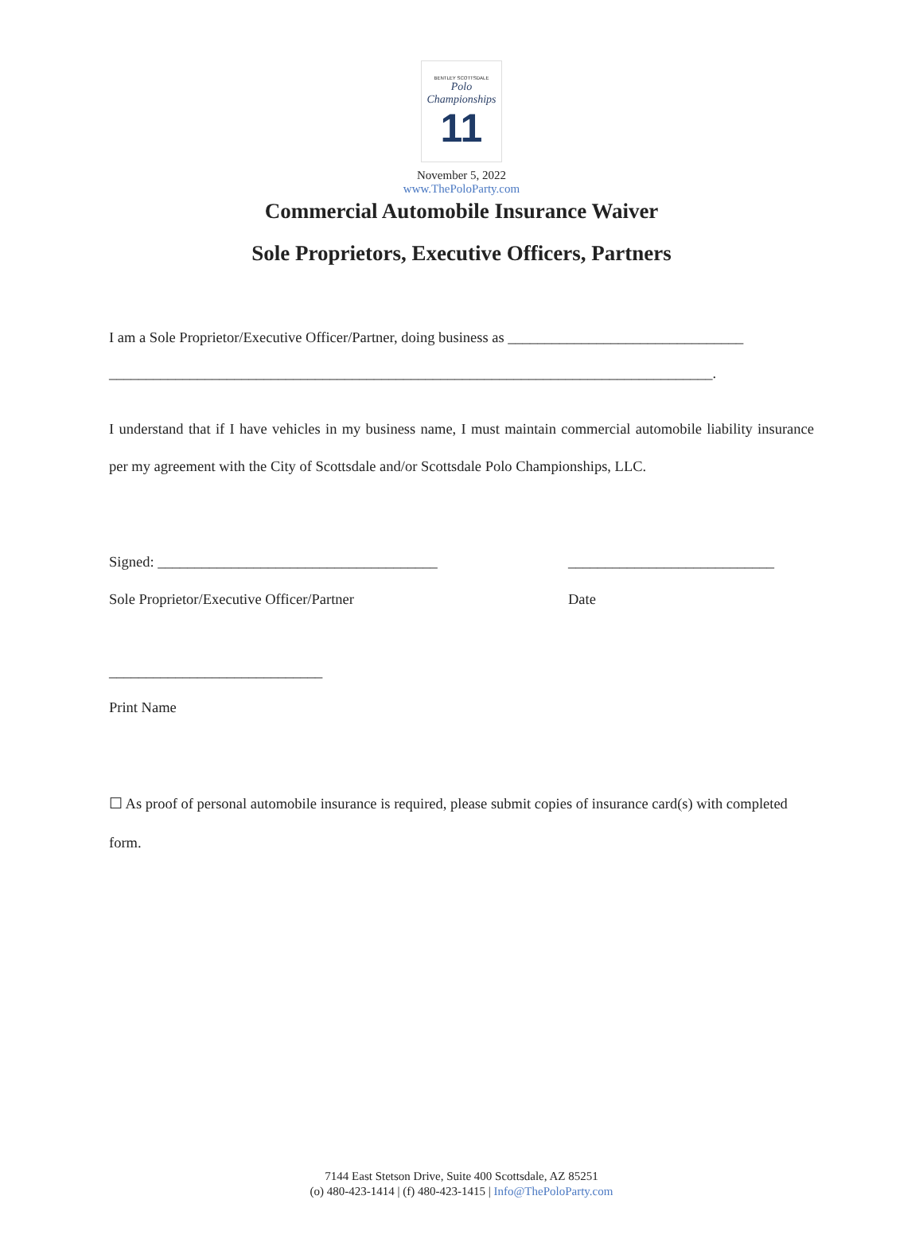BENTLEY SCOTTSDALE
Polo Championships
11
November 5, 2022
www.ThePoloParty.com
Commercial Automobile Insurance Waiver
Sole Proprietors, Executive Officers, Partners
I am a Sole Proprietor/Executive Officer/Partner, doing business as ________________________________
__________________________________________________________________________________.
I understand that if I have vehicles in my business name, I must maintain commercial automobile liability insurance per my agreement with the City of Scottsdale and/or Scottsdale Polo Championships, LLC.
Signed: ______________________________________ ____________________________
Sole Proprietor/Executive Officer/Partner Date
_____________________________
Print Name
☐ As proof of personal automobile insurance is required, please submit copies of insurance card(s) with completed form.
7144 East Stetson Drive, Suite 400 Scottsdale, AZ 85251
(o) 480-423-1414 | (f) 480-423-1415 | Info@ThePoloParty.com